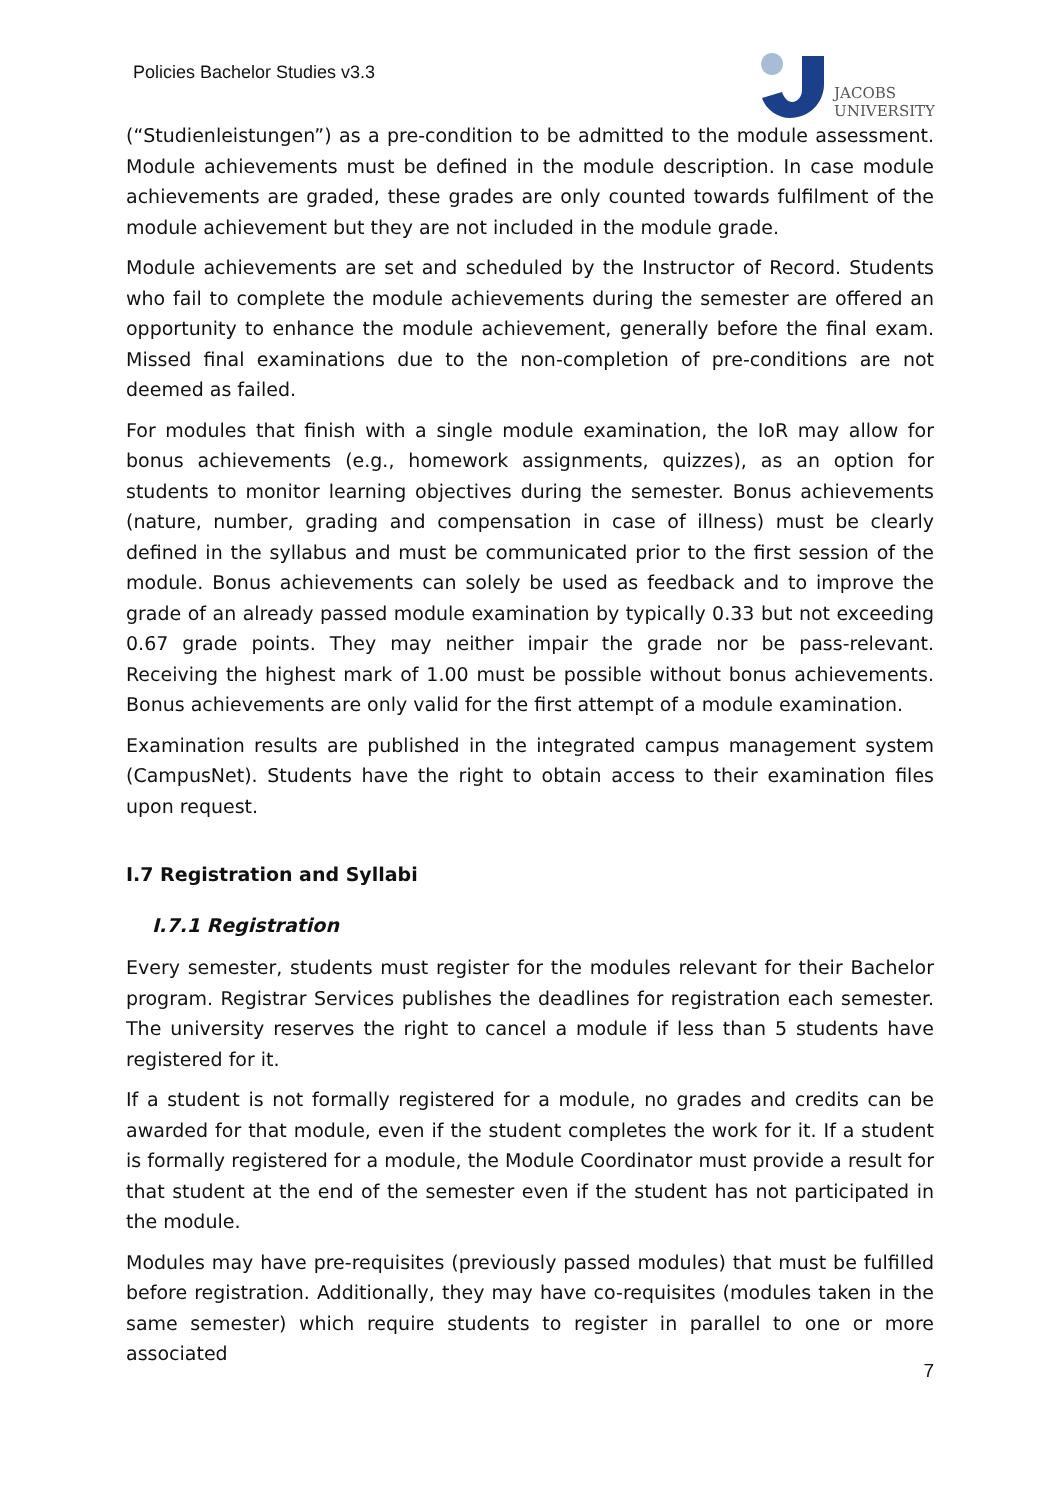Policies Bachelor Studies v3.3
JACOBS
UNIVERSITY
(“Studienleistungen”) as a pre-condition to be admitted to the module assessment. Module achievements must be defined in the module description. In case module achievements are graded, these grades are only counted towards fulfilment of the module achievement but they are not included in the module grade.
Module achievements are set and scheduled by the Instructor of Record. Students who fail to complete the module achievements during the semester are offered an opportunity to enhance the module achievement, generally before the final exam. Missed final examinations due to the non-completion of pre-conditions are not deemed as failed.
For modules that finish with a single module examination, the IoR may allow for bonus achievements (e.g., homework assignments, quizzes), as an option for students to monitor learning objectives during the semester. Bonus achievements (nature, number, grading and compensation in case of illness) must be clearly defined in the syllabus and must be communicated prior to the first session of the module. Bonus achievements can solely be used as feedback and to improve the grade of an already passed module examination by typically 0.33 but not exceeding 0.67 grade points. They may neither impair the grade nor be pass-relevant. Receiving the highest mark of 1.00 must be possible without bonus achievements. Bonus achievements are only valid for the first attempt of a module examination.
Examination results are published in the integrated campus management system (CampusNet). Students have the right to obtain access to their examination files upon request.
I.7 Registration and Syllabi
I.7.1 Registration
Every semester, students must register for the modules relevant for their Bachelor program. Registrar Services publishes the deadlines for registration each semester. The university reserves the right to cancel a module if less than 5 students have registered for it.
If a student is not formally registered for a module, no grades and credits can be awarded for that module, even if the student completes the work for it. If a student is formally registered for a module, the Module Coordinator must provide a result for that student at the end of the semester even if the student has not participated in the module.
Modules may have pre-requisites (previously passed modules) that must be fulfilled before registration. Additionally, they may have co-requisites (modules taken in the same semester) which require students to register in parallel to one or more associated
7